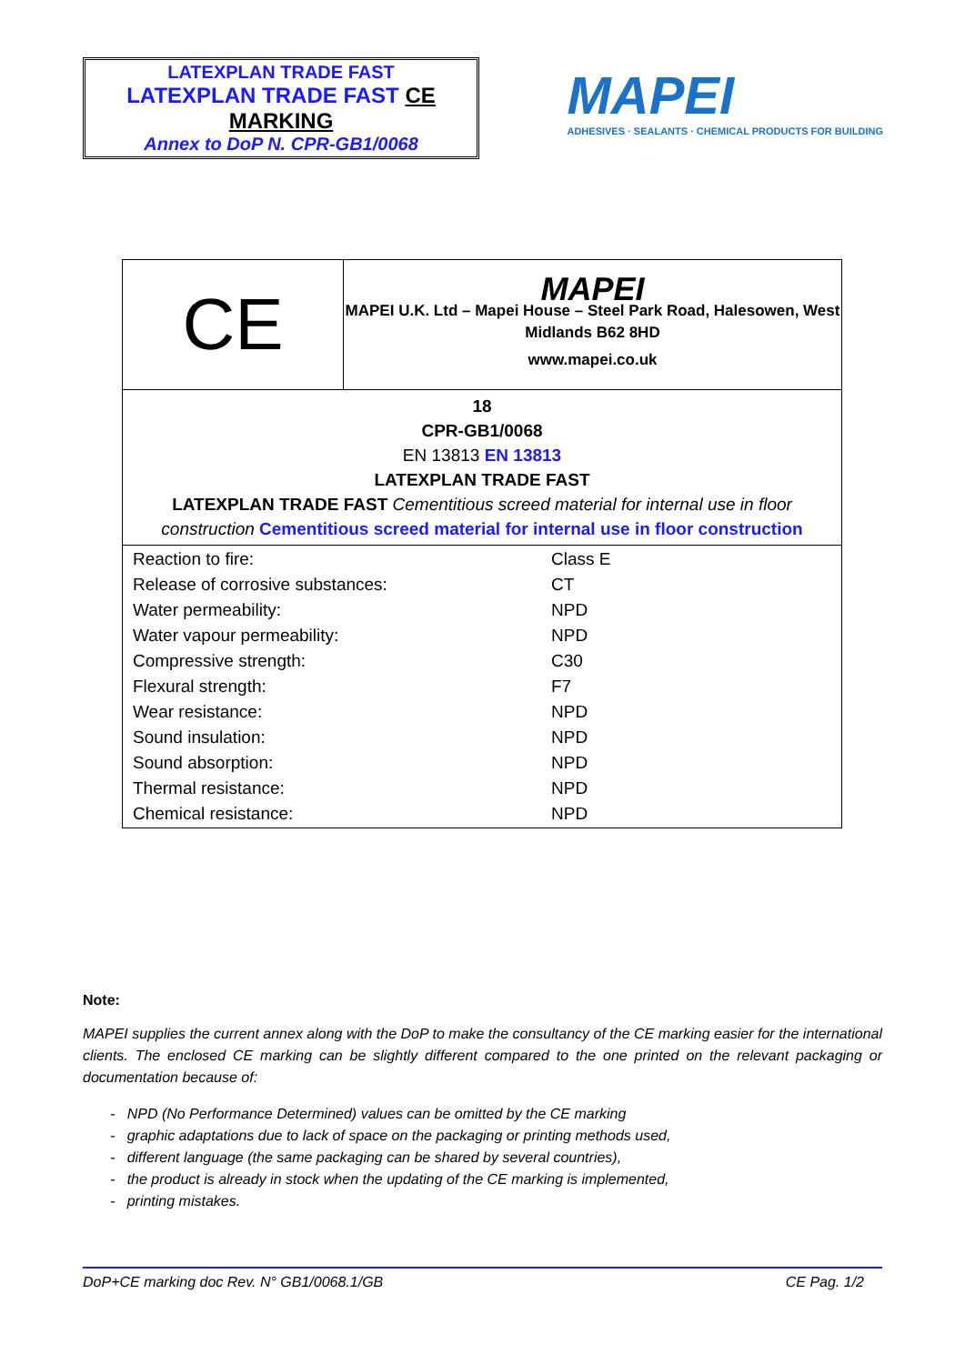LATEXPLAN TRADE FAST
LATEXPLAN TRADE FAST CE MARKING
Annex to DoP N. CPR-GB1/0068
MAPEI
ADHESIVES · SEALANTS · CHEMICAL PRODUCTS FOR BUILDING
| CE | MAPEI MAPEI U.K. Ltd – Mapei House – Steel Park Road, Halesowen, West Midlands B62 8HD www.mapei.co.uk |
| 18 CPR-GB1/0068 EN 13813 EN 13813 LATEXPLAN TRADE FAST LATEXPLAN TRADE FAST Cementitious screed material for internal use in floor construction Cementitious screed material for internal use in floor construction | |
| / Reaction to fire: / Class E / / Release of corrosive substances: / CT / / Water permeability: / NPD / / Water vapour permeability: / NPD / / Compressive strength: / C30 / / Flexural strength: / F7 / / Wear resistance: / NPD / / Sound insulation: / NPD / / Sound absorption: / NPD / / Thermal resistance: / NPD / / Chemical resistance: / NPD / | |
Note:
MAPEI supplies the current annex along with the DoP to make the consultancy of the CE marking easier for the international clients. The enclosed CE marking can be slightly different compared to the one printed on the relevant packaging or documentation because of:
- NPD (No Performance Determined) values can be omitted by the CE marking
- graphic adaptations due to lack of space on the packaging or printing methods used,
- different language (the same packaging can be shared by several countries),
- the product is already in stock when the updating of the CE marking is implemented,
- printing mistakes.
DoP+CE marking doc Rev. N° GB1/0068.1/GB CE Pag. 1/2